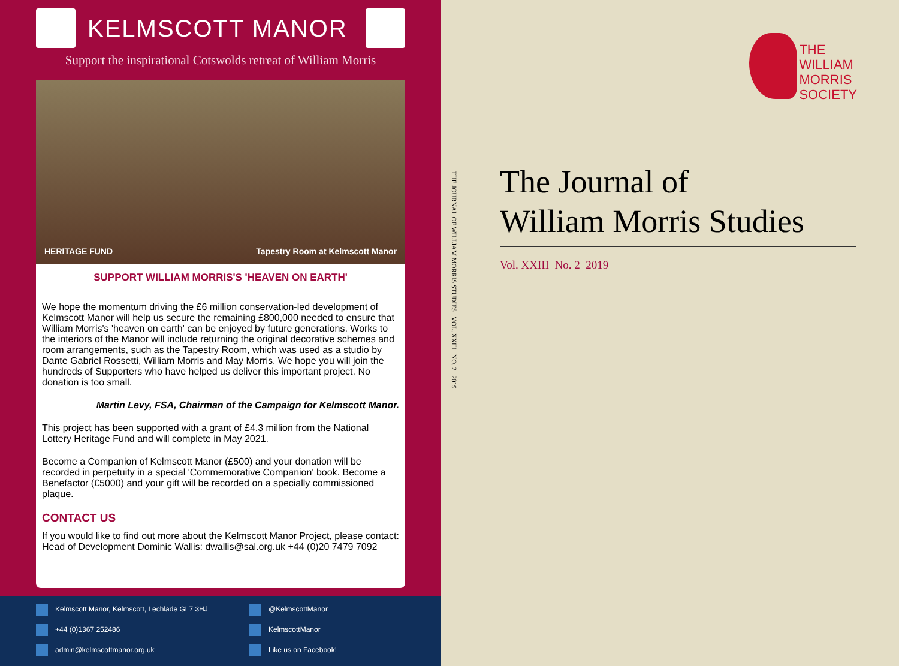KELMSCOTT MANOR
Support the inspirational Cotswolds retreat of William Morris
HERITAGE FUND Tapestry Room at Kelmscott Manor
SUPPORT WILLIAM MORRIS'S 'HEAVEN ON EARTH'
We hope the momentum driving the £6 million conservation-led development of Kelmscott Manor will help us secure the remaining £800,000 needed to ensure that William Morris's 'heaven on earth' can be enjoyed by future generations. Works to the interiors of the Manor will include returning the original decorative schemes and room arrangements, such as the Tapestry Room, which was used as a studio by Dante Gabriel Rossetti, William Morris and May Morris. We hope you will join the hundreds of Supporters who have helped us deliver this important project. No donation is too small.
Martin Levy, FSA, Chairman of the Campaign for Kelmscott Manor.
This project has been supported with a grant of £4.3 million from the National Lottery Heritage Fund and will complete in May 2021.
Become a Companion of Kelmscott Manor (£500) and your donation will be recorded in perpetuity in a special 'Commemorative Companion' book. Become a Benefactor (£5000) and your gift will be recorded on a specially commissioned plaque.
CONTACT US
If you would like to find out more about the Kelmscott Manor Project, please contact: Head of Development Dominic Wallis: dwallis@sal.org.uk +44 (0)20 7479 7092
Kelmscott Manor, Kelmscott, Lechlade GL7 3HJ @KelmscottManor +44 (0)1367 252486 KelmscottManor admin@kelmscottmanor.org.uk Like us on Facebook!
THE JOURNAL OF WILLIAM MORRIS STUDIES VOL. XXIII NO. 2 2019
THE
WILLIAM
MORRIS
SOCIETY
The Journal of
William Morris Studies
Vol. XXIII No. 2 2019